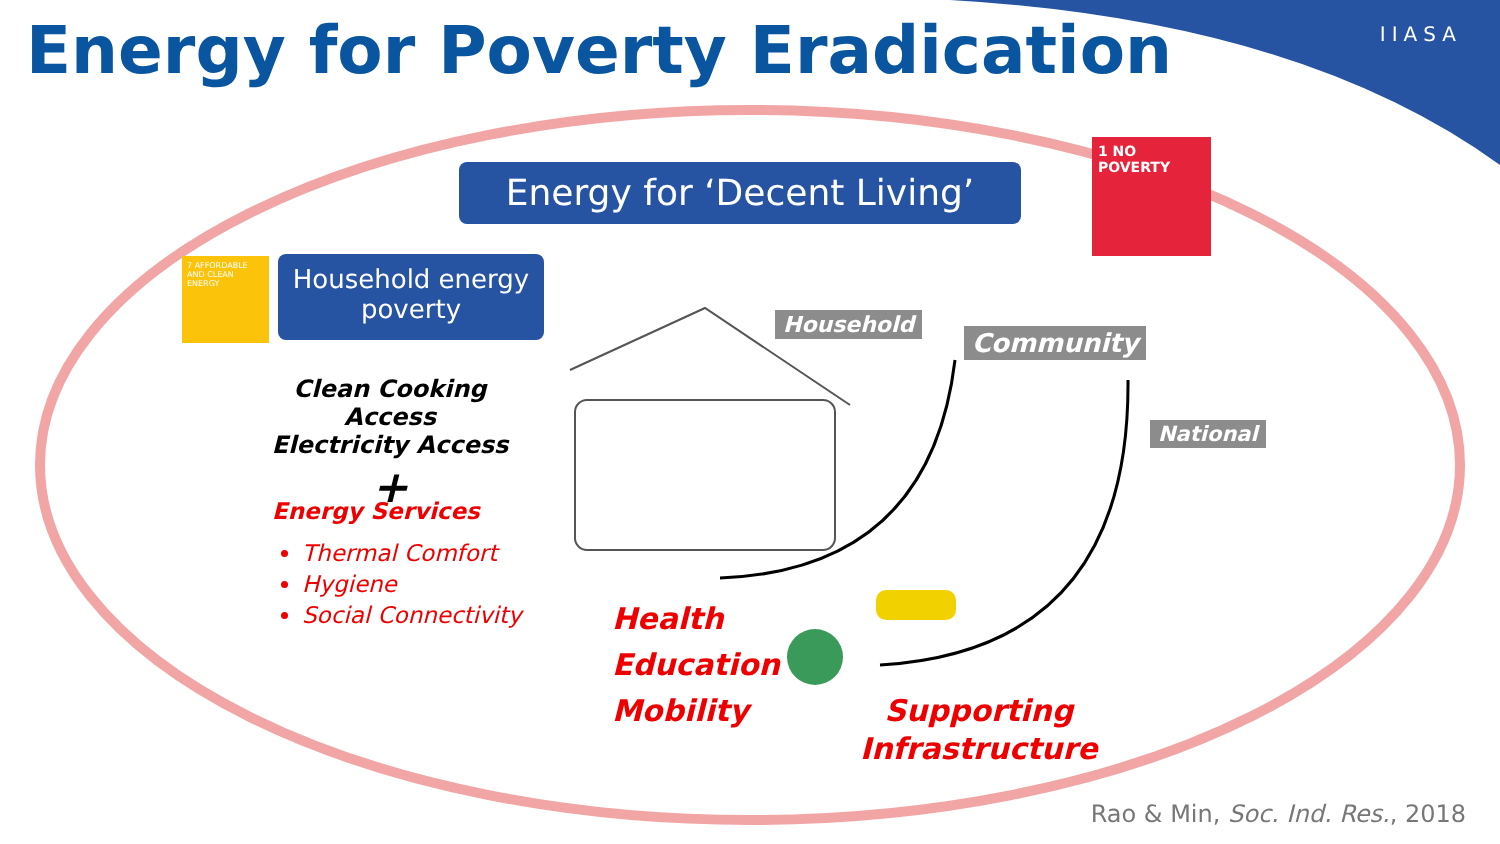IIASA
Energy for Poverty Eradication
1 NO POVERTY
Energy for ‘Decent Living’
7 AFFORDABLE AND CLEAN ENERGY
Household energy poverty
Clean Cooking Access
Electricity Access
+
Energy Services
Thermal Comfort
Hygiene
Social Connectivity
Household
Community
National
Health
Education
Mobility
Supporting
Infrastructure
Rao & Min, Soc. Ind. Res., 2018